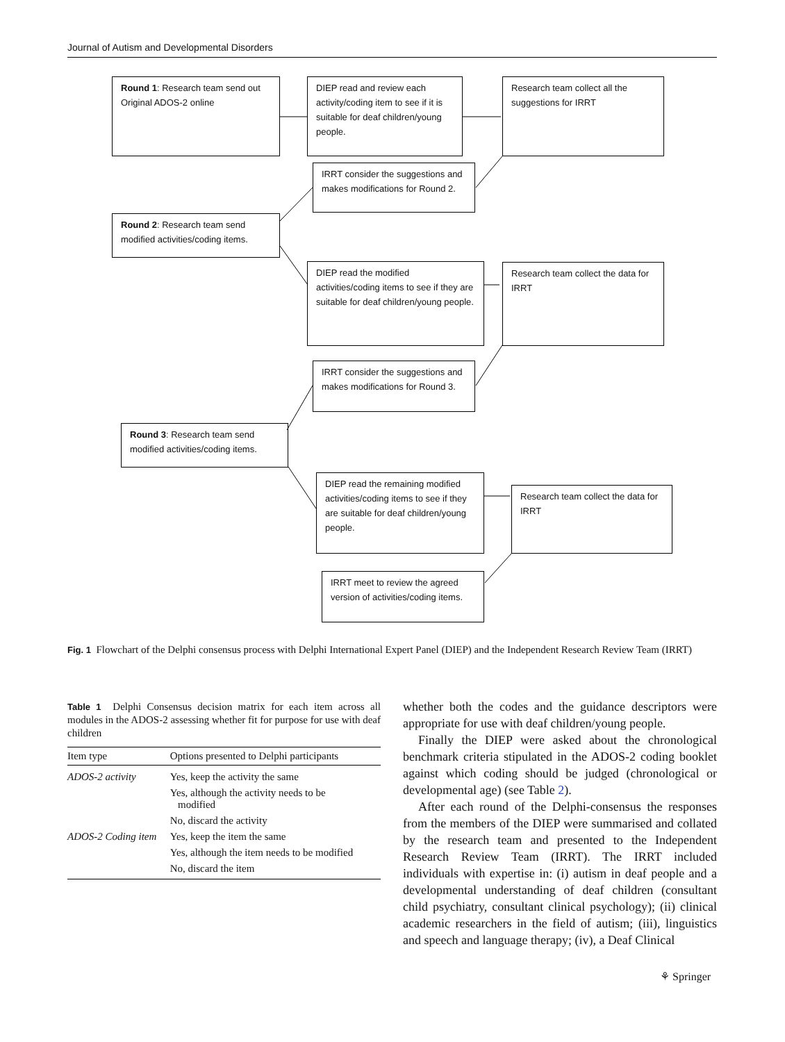Journal of Autism and Developmental Disorders
Round 1: Research team send out Original ADOS-2 online
DIEP read and review each activity/coding item to see if it is suitable for deaf children/young people.
Research team collect all the suggestions for IRRT
IRRT consider the suggestions and makes modifications for Round 2.
Round 2: Research team send modified activities/coding items.
DIEP read the modified activities/coding items to see if they are suitable for deaf children/young people.
Research team collect the data for IRRT
IRRT consider the suggestions and makes modifications for Round 3.
Round 3: Research team send modified activities/coding items.
DIEP read the remaining modified activities/coding items to see if they are suitable for deaf children/young people.
Research team collect the data for IRRT
IRRT meet to review the agreed version of activities/coding items.
Fig. 1 Flowchart of the Delphi consensus process with Delphi International Expert Panel (DIEP) and the Independent Research Review Team (IRRT)
Table 1 Delphi Consensus decision matrix for each item across all modules in the ADOS-2 assessing whether fit for purpose for use with deaf children
| Item type | Options presented to Delphi participants |
| --- | --- |
| ADOS-2 activity | Yes, keep the activity the same |
| | Yes, although the activity needs to be modified |
| | No, discard the activity |
| ADOS-2 Coding item | Yes, keep the item the same |
| | Yes, although the item needs to be modified |
| | No, discard the item |
whether both the codes and the guidance descriptors were appropriate for use with deaf children/young people.
Finally the DIEP were asked about the chronological benchmark criteria stipulated in the ADOS-2 coding booklet against which coding should be judged (chronological or developmental age) (see Table 2).
After each round of the Delphi-consensus the responses from the members of the DIEP were summarised and collated by the research team and presented to the Independent Research Review Team (IRRT). The IRRT included individuals with expertise in: (i) autism in deaf people and a developmental understanding of deaf children (consultant child psychiatry, consultant clinical psychology); (ii) clinical academic researchers in the field of autism; (iii), linguistics and speech and language therapy; (iv), a Deaf Clinical
⚘ Springer